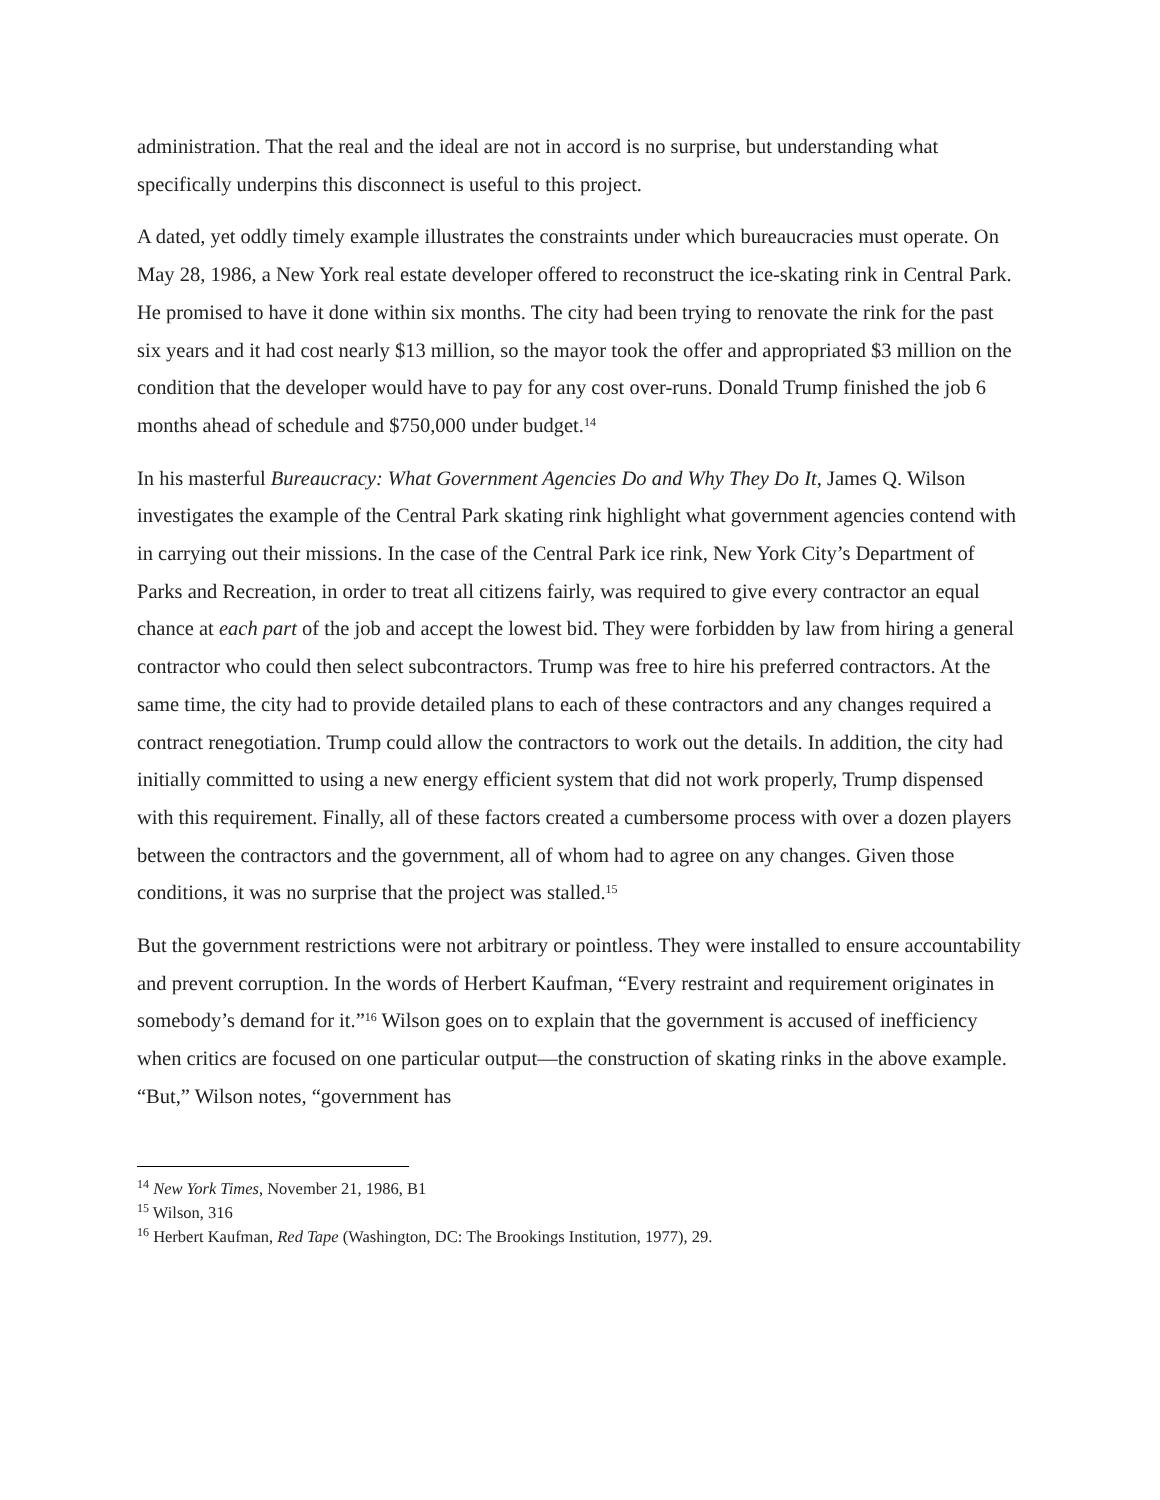administration. That the real and the ideal are not in accord is no surprise, but understanding what specifically underpins this disconnect is useful to this project.
A dated, yet oddly timely example illustrates the constraints under which bureaucracies must operate. On May 28, 1986, a New York real estate developer offered to reconstruct the ice-skating rink in Central Park. He promised to have it done within six months. The city had been trying to renovate the rink for the past six years and it had cost nearly $13 million, so the mayor took the offer and appropriated $3 million on the condition that the developer would have to pay for any cost over-runs. Donald Trump finished the job 6 months ahead of schedule and $750,000 under budget.<sup>14</sup>
In his masterful Bureaucracy: What Government Agencies Do and Why They Do It, James Q. Wilson investigates the example of the Central Park skating rink highlight what government agencies contend with in carrying out their missions. In the case of the Central Park ice rink, New York City’s Department of Parks and Recreation, in order to treat all citizens fairly, was required to give every contractor an equal chance at each part of the job and accept the lowest bid. They were forbidden by law from hiring a general contractor who could then select subcontractors. Trump was free to hire his preferred contractors. At the same time, the city had to provide detailed plans to each of these contractors and any changes required a contract renegotiation. Trump could allow the contractors to work out the details. In addition, the city had initially committed to using a new energy efficient system that did not work properly, Trump dispensed with this requirement. Finally, all of these factors created a cumbersome process with over a dozen players between the contractors and the government, all of whom had to agree on any changes. Given those conditions, it was no surprise that the project was stalled.<sup>15</sup>
But the government restrictions were not arbitrary or pointless. They were installed to ensure accountability and prevent corruption. In the words of Herbert Kaufman, “Every restraint and requirement originates in somebody’s demand for it.”<sup>16</sup> Wilson goes on to explain that the government is accused of inefficiency when critics are focused on one particular output—the construction of skating rinks in the above example. “But,” Wilson notes, “government has
<sup>14</sup> New York Times, November 21, 1986, B1
<sup>15</sup> Wilson, 316
<sup>16</sup> Herbert Kaufman, Red Tape (Washington, DC: The Brookings Institution, 1977), 29.